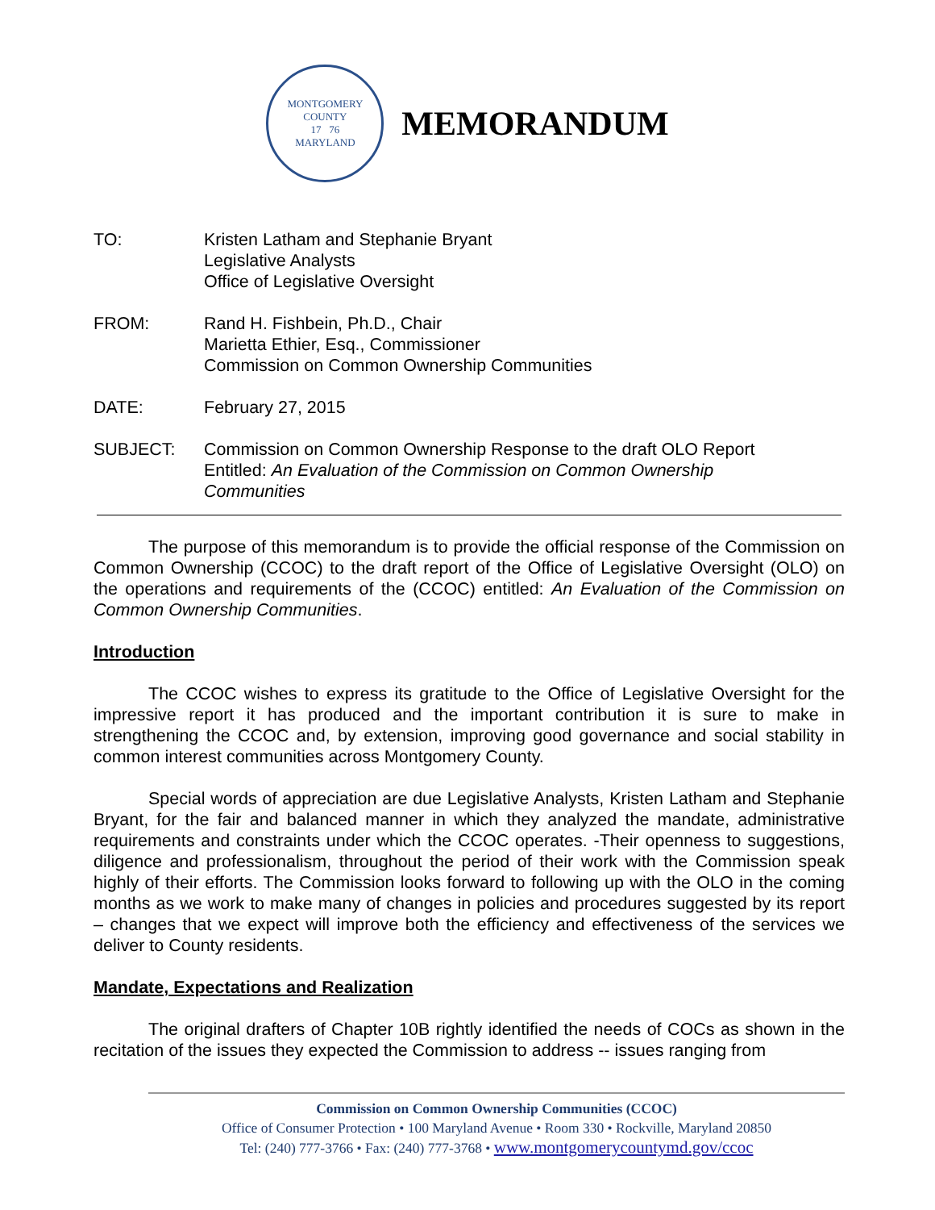MONTGOMERY COUNTY
17 76
MARYLAND
MEMORANDUM
TO: Kristen Latham and Stephanie Bryant
Legislative Analysts
Office of Legislative Oversight
FROM: Rand H. Fishbein, Ph.D., Chair
Marietta Ethier, Esq., Commissioner
Commission on Common Ownership Communities
DATE: February 27, 2015
SUBJECT: Commission on Common Ownership Response to the draft OLO Report
Entitled: An Evaluation of the Commission on Common Ownership
Communities
The purpose of this memorandum is to provide the official response of the Commission on Common Ownership (CCOC) to the draft report of the Office of Legislative Oversight (OLO) on the operations and requirements of the (CCOC) entitled: An Evaluation of the Commission on Common Ownership Communities.
Introduction
The CCOC wishes to express its gratitude to the Office of Legislative Oversight for the impressive report it has produced and the important contribution it is sure to make in strengthening the CCOC and, by extension, improving good governance and social stability in common interest communities across Montgomery County.
Special words of appreciation are due Legislative Analysts, Kristen Latham and Stephanie Bryant, for the fair and balanced manner in which they analyzed the mandate, administrative requirements and constraints under which the CCOC operates. -Their openness to suggestions, diligence and professionalism, throughout the period of their work with the Commission speak highly of their efforts. The Commission looks forward to following up with the OLO in the coming months as we work to make many of changes in policies and procedures suggested by its report – changes that we expect will improve both the efficiency and effectiveness of the services we deliver to County residents.
Mandate, Expectations and Realization
The original drafters of Chapter 10B rightly identified the needs of COCs as shown in the recitation of the issues they expected the Commission to address -- issues ranging from
Commission on Common Ownership Communities (CCOC)
Office of Consumer Protection • 100 Maryland Avenue • Room 330 • Rockville, Maryland 20850
Tel: (240) 777-3766 • Fax: (240) 777-3768 • www.montgomerycountymd.gov/ccoc